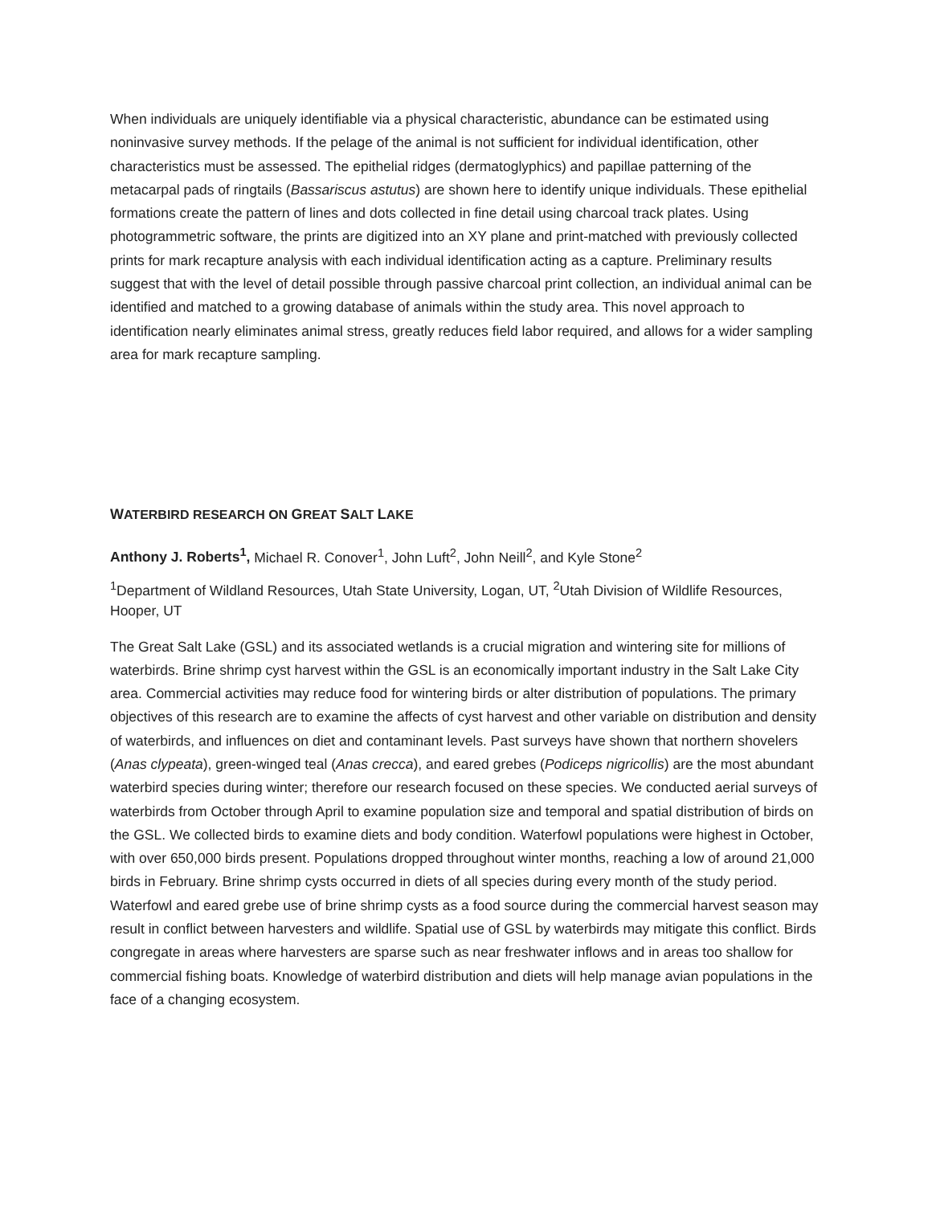When individuals are uniquely identifiable via a physical characteristic, abundance can be estimated using noninvasive survey methods. If the pelage of the animal is not sufficient for individual identification, other characteristics must be assessed. The epithelial ridges (dermatoglyphics) and papillae patterning of the metacarpal pads of ringtails (Bassariscus astutus) are shown here to identify unique individuals. These epithelial formations create the pattern of lines and dots collected in fine detail using charcoal track plates. Using photogrammetric software, the prints are digitized into an XY plane and print-matched with previously collected prints for mark recapture analysis with each individual identification acting as a capture. Preliminary results suggest that with the level of detail possible through passive charcoal print collection, an individual animal can be identified and matched to a growing database of animals within the study area. This novel approach to identification nearly eliminates animal stress, greatly reduces field labor required, and allows for a wider sampling area for mark recapture sampling.
WATERBIRD RESEARCH ON GREAT SALT LAKE
Anthony J. Roberts<sup>1</sup>, Michael R. Conover<sup>1</sup>, John Luft<sup>2</sup>, John Neill<sup>2</sup>, and Kyle Stone<sup>2</sup>
<sup>1</sup> Department of Wildland Resources, Utah State University, Logan, UT, <sup>2</sup>Utah Division of Wildlife Resources, Hooper, UT
The Great Salt Lake (GSL) and its associated wetlands is a crucial migration and wintering site for millions of waterbirds. Brine shrimp cyst harvest within the GSL is an economically important industry in the Salt Lake City area. Commercial activities may reduce food for wintering birds or alter distribution of populations. The primary objectives of this research are to examine the affects of cyst harvest and other variable on distribution and density of waterbirds, and influences on diet and contaminant levels. Past surveys have shown that northern shovelers (Anas clypeata), green-winged teal (Anas crecca), and eared grebes (Podiceps nigricollis) are the most abundant waterbird species during winter; therefore our research focused on these species. We conducted aerial surveys of waterbirds from October through April to examine population size and temporal and spatial distribution of birds on the GSL. We collected birds to examine diets and body condition. Waterfowl populations were highest in October, with over 650,000 birds present. Populations dropped throughout winter months, reaching a low of around 21,000 birds in February. Brine shrimp cysts occurred in diets of all species during every month of the study period. Waterfowl and eared grebe use of brine shrimp cysts as a food source during the commercial harvest season may result in conflict between harvesters and wildlife. Spatial use of GSL by waterbirds may mitigate this conflict. Birds congregate in areas where harvesters are sparse such as near freshwater inflows and in areas too shallow for commercial fishing boats. Knowledge of waterbird distribution and diets will help manage avian populations in the face of a changing ecosystem.